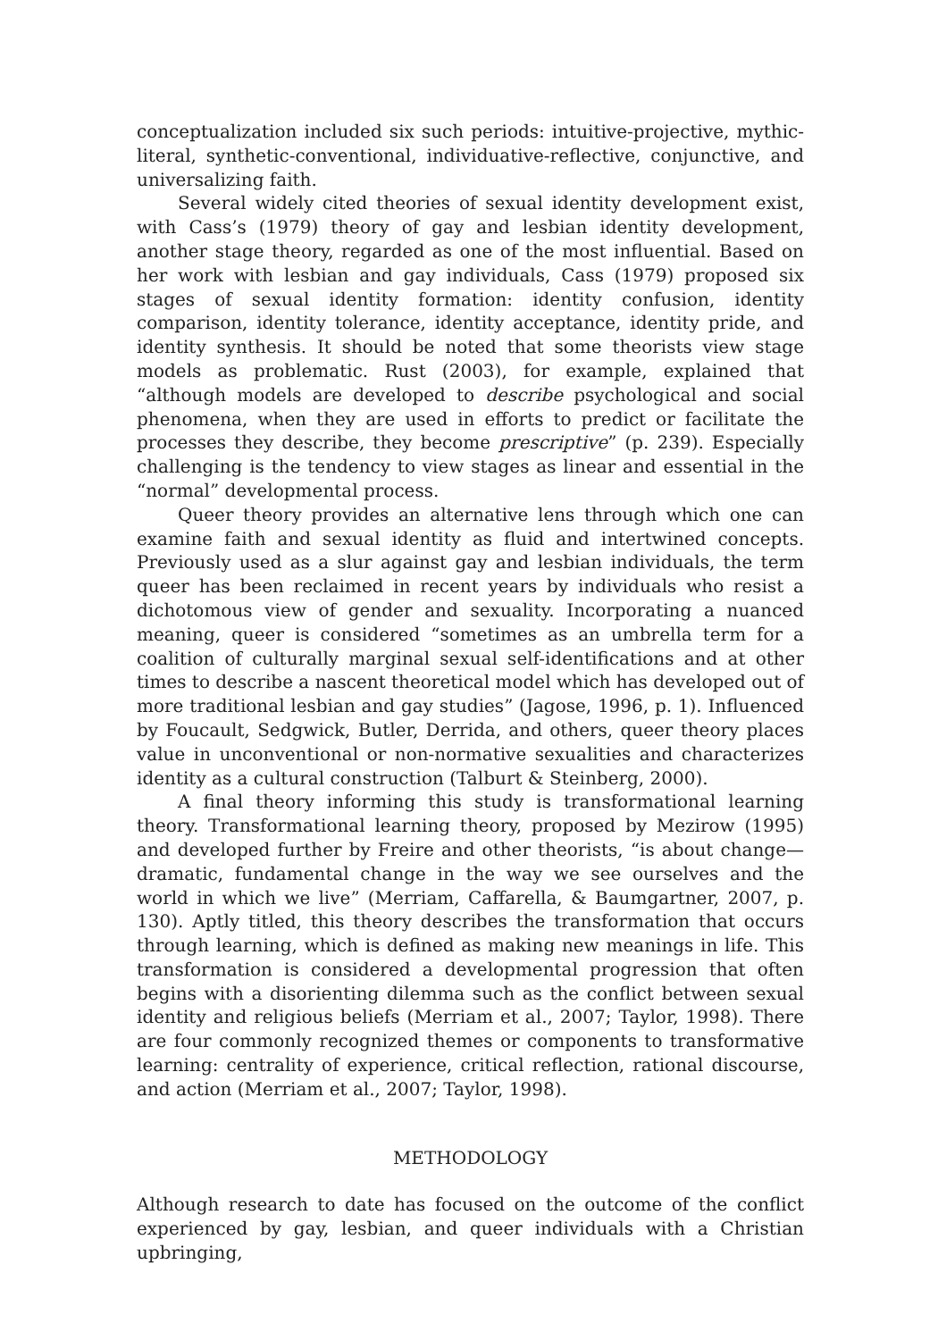conceptualization included six such periods: intuitive-projective, mythic-literal, synthetic-conventional, individuative-reflective, conjunctive, and universalizing faith.
Several widely cited theories of sexual identity development exist, with Cass’s (1979) theory of gay and lesbian identity development, another stage theory, regarded as one of the most influential. Based on her work with lesbian and gay individuals, Cass (1979) proposed six stages of sexual identity formation: identity confusion, identity comparison, identity tolerance, identity acceptance, identity pride, and identity synthesis. It should be noted that some theorists view stage models as problematic. Rust (2003), for example, explained that “although models are developed to describe psychological and social phenomena, when they are used in efforts to predict or facilitate the processes they describe, they become prescriptive” (p. 239). Especially challenging is the tendency to view stages as linear and essential in the “normal” developmental process.
Queer theory provides an alternative lens through which one can examine faith and sexual identity as fluid and intertwined concepts. Previously used as a slur against gay and lesbian individuals, the term queer has been reclaimed in recent years by individuals who resist a dichotomous view of gender and sexuality. Incorporating a nuanced meaning, queer is considered “sometimes as an umbrella term for a coalition of culturally marginal sexual self-identifications and at other times to describe a nascent theoretical model which has developed out of more traditional lesbian and gay studies” (Jagose, 1996, p. 1). Influenced by Foucault, Sedgwick, Butler, Derrida, and others, queer theory places value in unconventional or non-normative sexualities and characterizes identity as a cultural construction (Talburt & Steinberg, 2000).
A final theory informing this study is transformational learning theory. Transformational learning theory, proposed by Mezirow (1995) and developed further by Freire and other theorists, “is about change—dramatic, fundamental change in the way we see ourselves and the world in which we live” (Merriam, Caffarella, & Baumgartner, 2007, p. 130). Aptly titled, this theory describes the transformation that occurs through learning, which is defined as making new meanings in life. This transformation is considered a developmental progression that often begins with a disorienting dilemma such as the conflict between sexual identity and religious beliefs (Merriam et al., 2007; Taylor, 1998). There are four commonly recognized themes or components to transformative learning: centrality of experience, critical reflection, rational discourse, and action (Merriam et al., 2007; Taylor, 1998).
METHODOLOGY
Although research to date has focused on the outcome of the conflict experienced by gay, lesbian, and queer individuals with a Christian upbringing,